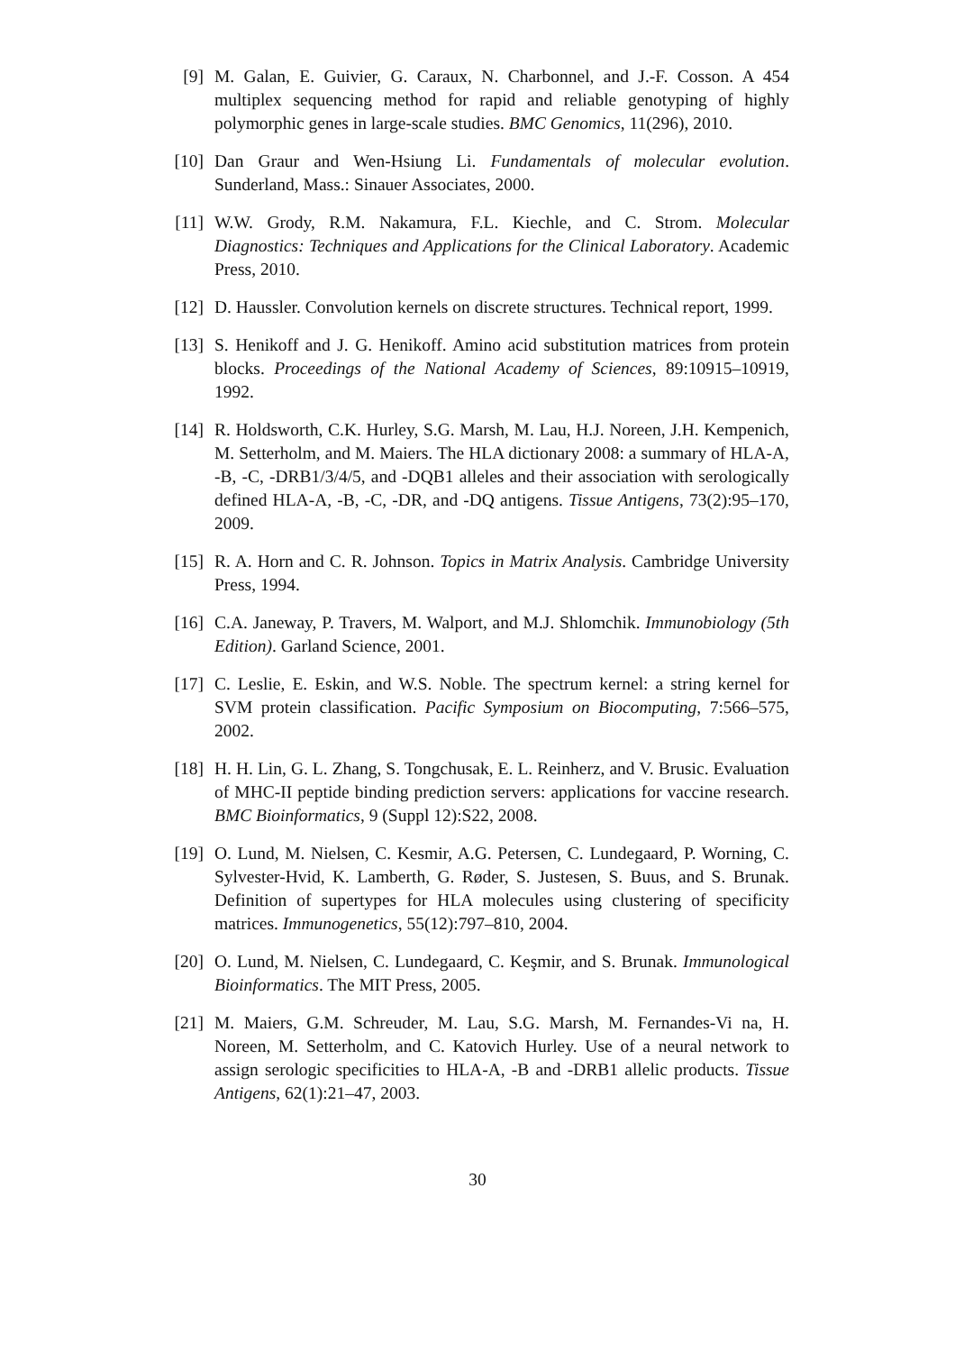[9] M. Galan, E. Guivier, G. Caraux, N. Charbonnel, and J.-F. Cosson. A 454 multiplex sequencing method for rapid and reliable genotyping of highly polymorphic genes in large-scale studies. BMC Genomics, 11(296), 2010.
[10]
Dan Graur and Wen-Hsiung Li. Fundamentals of molecular evolution. Sunderland, Mass.: Sinauer Associates, 2000.
[11]
W.W. Grody, R.M. Nakamura, F.L. Kiechle, and C. Strom. Molecular Diagnostics: Techniques and Applications for the Clinical Laboratory. Academic Press, 2010.
[12]
D. Haussler. Convolution kernels on discrete structures. Technical report, 1999.
[13]
S. Henikoff and J. G. Henikoff. Amino acid substitution matrices from protein blocks. Proceedings of the National Academy of Sciences, 89:10915–10919, 1992.
[14]
R. Holdsworth, C.K. Hurley, S.G. Marsh, M. Lau, H.J. Noreen, J.H. Kempenich, M. Setterholm, and M. Maiers. The HLA dictionary 2008: a summary of HLA-A, -B, -C, -DRB1/3/4/5, and -DQB1 alleles and their association with serologically defined HLA-A, -B, -C, -DR, and -DQ antigens. Tissue Antigens, 73(2):95–170, 2009.
[15]
R. A. Horn and C. R. Johnson. Topics in Matrix Analysis. Cambridge University Press, 1994.
[16]
C.A. Janeway, P. Travers, M. Walport, and M.J. Shlomchik. Immunobiology (5th Edition). Garland Science, 2001.
[17]
C. Leslie, E. Eskin, and W.S. Noble. The spectrum kernel: a string kernel for SVM protein classification. Pacific Symposium on Biocomputing, 7:566–575, 2002.
[18]
H. H. Lin, G. L. Zhang, S. Tongchusak, E. L. Reinherz, and V. Brusic. Evaluation of MHC-II peptide binding prediction servers: applications for vaccine research. BMC Bioinformatics, 9 (Suppl 12):S22, 2008.
[19]
O. Lund, M. Nielsen, C. Kesmir, A.G. Petersen, C. Lundegaard, P. Worning, C. Sylvester-Hvid, K. Lamberth, G. Røder, S. Justesen, S. Buus, and S. Brunak. Definition of supertypes for HLA molecules using clustering of specificity matrices. Immunogenetics, 55(12):797–810, 2004.
[20]
O. Lund, M. Nielsen, C. Lundegaard, C. Keşmir, and S. Brunak. Immunological Bioinformatics. The MIT Press, 2005.
[21]
M. Maiers, G.M. Schreuder, M. Lau, S.G. Marsh, M. Fernandes-Vi na, H. Noreen, M. Setterholm, and C. Katovich Hurley. Use of a neural network to assign serologic specificities to HLA-A, -B and -DRB1 allelic products. Tissue Antigens, 62(1):21–47, 2003.
30